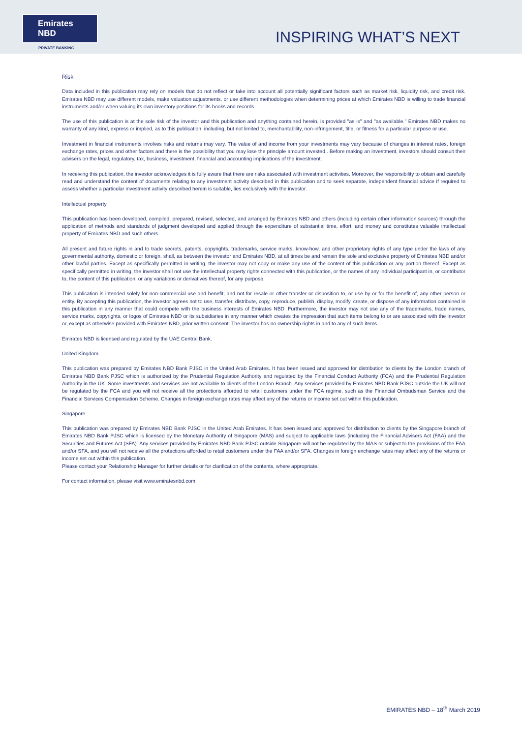Emirates NBD
PRIVATE BANKING
INSPIRING WHAT’S NEXT
Risk
Data included in this publication may rely on models that do not reflect or take into account all potentially significant factors such as market risk, liquidity risk, and credit risk. Emirates NBD may use different models, make valuation adjustments, or use different methodologies when determining prices at which Emirates NBD is willing to trade financial instruments and/or when valuing its own inventory positions for its books and records.
The use of this publication is at the sole risk of the investor and this publication and anything contained herein, is provided "as is" and "as available." Emirates NBD makes no warranty of any kind, express or implied, as to this publication, including, but not limited to, merchantability, non-infringement, title, or fitness for a particular purpose or use.
Investment in financial instruments involves risks and returns may vary. The value of and income from your investments may vary because of changes in interest rates, foreign exchange rates, prices and other factors and there is the possibility that you may lose the principle amount invested.. Before making an investment, investors should consult their advisers on the legal, regulatory, tax, business, investment, financial and accounting implications of the investment.
In receiving this publication, the investor acknowledges it is fully aware that there are risks associated with investment activities. Moreover, the responsibility to obtain and carefully read and understand the content of documents relating to any investment activity described in this publication and to seek separate, independent financial advice if required to assess whether a particular investment activity described herein is suitable, lies exclusively with the investor.
Intellectual property
This publication has been developed, compiled, prepared, revised, selected, and arranged by Emirates NBD and others (including certain other information sources) through the application of methods and standards of judgment developed and applied through the expenditure of substantial time, effort, and money and constitutes valuable intellectual property of Emirates NBD and such others.
All present and future rights in and to trade secrets, patents, copyrights, trademarks, service marks, know-how, and other proprietary rights of any type under the laws of any governmental authority, domestic or foreign, shall, as between the investor and Emirates NBD, at all times be and remain the sole and exclusive property of Emirates NBD and/or other lawful parties. Except as specifically permitted in writing, the investor may not copy or make any use of the content of this publication or any portion thereof. Except as specifically permitted in writing, the investor shall not use the intellectual property rights connected with this publication, or the names of any individual participant in, or contributor to, the content of this publication, or any variations or derivatives thereof, for any purpose.
This publication is intended solely for non-commercial use and benefit, and not for resale or other transfer or disposition to, or use by or for the benefit of, any other person or entity. By accepting this publication, the investor agrees not to use, transfer, distribute, copy, reproduce, publish, display, modify, create, or dispose of any information contained in this publication in any manner that could compete with the business interests of Emirates NBD. Furthermore, the investor may not use any of the trademarks, trade names, service marks, copyrights, or logos of Emirates NBD or its subsidiaries in any manner which creates the impression that such items belong to or are associated with the investor or, except as otherwise provided with Emirates NBD, prior written consent. The investor has no ownership rights in and to any of such items.
Emirates NBD is licensed and regulated by the UAE Central Bank.
United Kingdom
This publication was prepared by Emirates NBD Bank PJSC in the United Arab Emirates. It has been issued and approved for distribution to clients by the London branch of Emirates NBD Bank PJSC which is authorized by the Prudential Regulation Authority and regulated by the Financial Conduct Authority (FCA) and the Prudential Regulation Authority in the UK. Some investments and services are not available to clients of the London Branch. Any services provided by Emirates NBD Bank PJSC outside the UK will not be regulated by the FCA and you will not receive all the protections afforded to retail customers under the FCA regime, such as the Financial Ombudsman Service and the Financial Services Compensation Scheme. Changes in foreign exchange rates may affect any of the returns or income set out within this publication.
Singapore
This publication was prepared by Emirates NBD Bank PJSC in the United Arab Emirates. It has been issued and approved for distribution to clients by the Singapore branch of Emirates NBD Bank PJSC which is licensed by the Monetary Authority of Singapore (MAS) and subject to applicable laws (including the Financial Advisers Act (FAA) and the Securities and Futures Act (SFA). Any services provided by Emirates NBD Bank PJSC outside Singapore will not be regulated by the MAS or subject to the provisions of the FAA and/or SFA, and you will not receive all the protections afforded to retail customers under the FAA and/or SFA. Changes in foreign exchange rates may affect any of the returns or income set out within this publication.
Please contact your Relationship Manager for further details or for clarification of the contents, where appropriate.
For contact information, please visit www.emiratesnbd.com
EMIRATES NBD – 18<sup>th</sup> March 2019